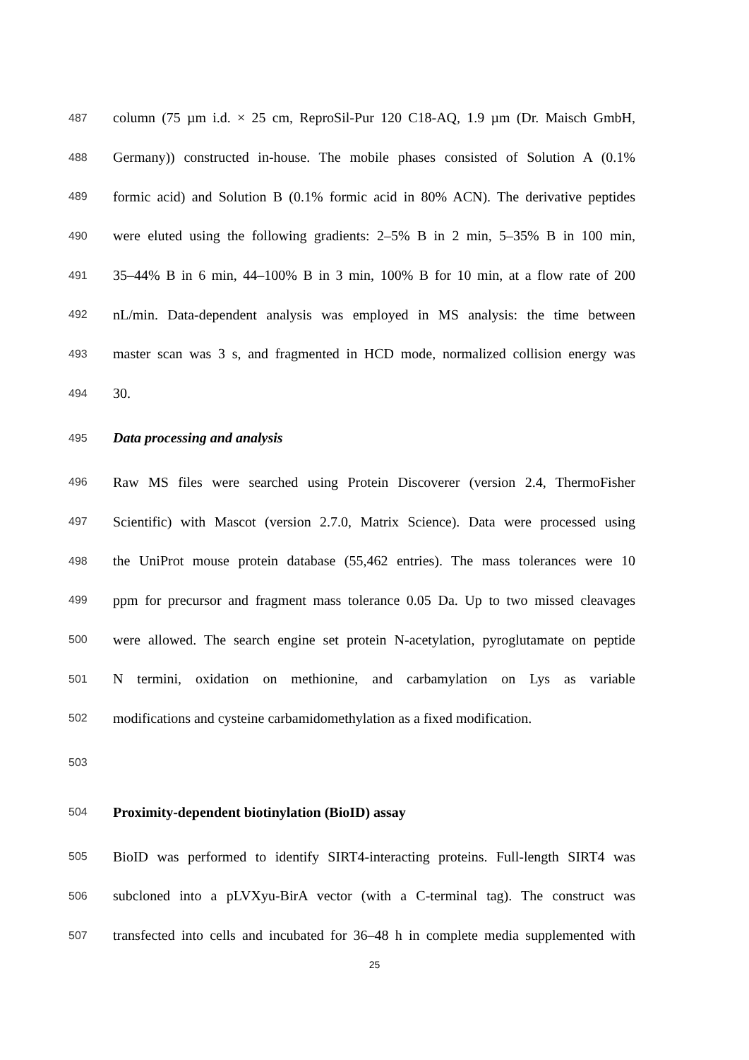487 column (75 µm i.d. × 25 cm, ReproSil-Pur 120 C18-AQ, 1.9 µm (Dr. Maisch GmbH,
488 Germany)) constructed in-house. The mobile phases consisted of Solution A (0.1%
489 formic acid) and Solution B (0.1% formic acid in 80% ACN). The derivative peptides
490 were eluted using the following gradients: 2–5% B in 2 min, 5–35% B in 100 min,
491 35–44% B in 6 min, 44–100% B in 3 min, 100% B for 10 min, at a flow rate of 200
492 nL/min. Data-dependent analysis was employed in MS analysis: the time between
493 master scan was 3 s, and fragmented in HCD mode, normalized collision energy was
494 30.
495 Data processing and analysis
496 Raw MS files were searched using Protein Discoverer (version 2.4, ThermoFisher
497 Scientific) with Mascot (version 2.7.0, Matrix Science). Data were processed using
498 the UniProt mouse protein database (55,462 entries). The mass tolerances were 10
499 ppm for precursor and fragment mass tolerance 0.05 Da. Up to two missed cleavages
500 were allowed. The search engine set protein N-acetylation, pyroglutamate on peptide
501 N termini, oxidation on methionine, and carbamylation on Lys as variable
502 modifications and cysteine carbamidomethylation as a fixed modification.
503
504 Proximity-dependent biotinylation (BioID) assay
505 BioID was performed to identify SIRT4-interacting proteins. Full-length SIRT4 was
506 subcloned into a pLVXyu-BirA vector (with a C-terminal tag). The construct was
507 transfected into cells and incubated for 36–48 h in complete media supplemented with
25